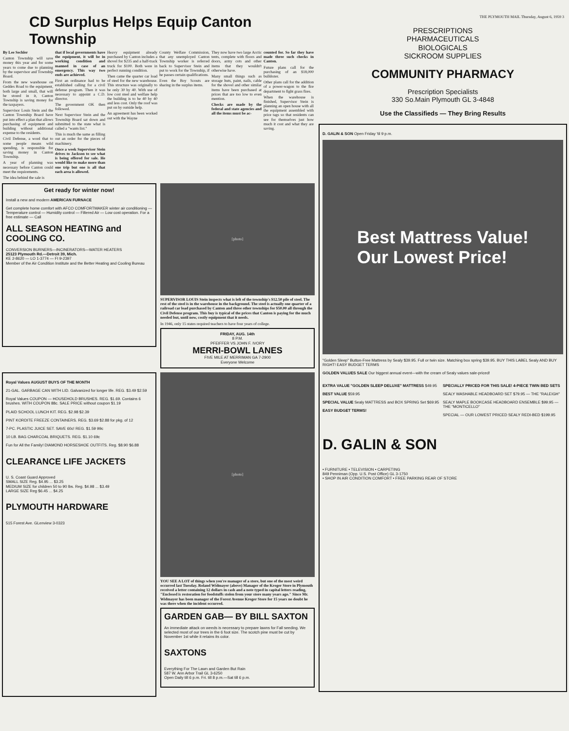CD Surplus Helps Equip Canton Township
By Lee Sechler
Canton Township will save money this year and for some years to come due to planning by the supervisor and Township Board.
From the new warehouse on Geddes Road to the equipment, both large and small, that will be stored in it, Canton Township is saving money for the taxpayers.
Supervisor Louis Stein and the Canton Township Board have put into effect a plan that allows purchasing of equipment and building without additional expense to the residents.
Civil Defense, a word that to some people means wild spending, is responsible for saving money in Canton Township.
A year of planning was necessary before Canton could meet the requirements.
The idea behind the sale is
that if local governments have the equipment, it will be in working condition and manned in case of an emergency. This way two ends are achieved.
First an ordinance had to be established calling for a civil defense program. Then it was necessary to appoint a C.D. director.
The government OK then followed.
Next Supervisor Stein and the Township Board sat down and submitted to the state what is called a "wants list."
This is much the same as filling out an order for the pieces of machinery.
Once a week Supervisor Stein drives to Jackson to see what is being offered for sale. He would like to make more than one trip but one is all that each area is allowed.
Heavy equipment already purchased by Canton includes a shovel for $235 and a half-track truck for $100. Both were in perfect running condition.
Then came the quarter car load of steel for the new warehouse. This structure was originally to be only 30 by 40. With use of low cost steel and welfare help the building is to be 40 by 40 and less cost. Only the roof was put on by outside help.
An agreement has been worked out with the Wayne
County Welfare Commission, that any unemployed Canton Township worker is referred back to Supervisor Stein and put to work for the Township, if he passes certain qualifications.
Even the Boy Scouts are sharing in the surplus items.
They now have two large Arctic tents, complete with floors and doors, army cots and other items that they wouldn't otherwise have.
Many small things such as storage huts, paint, nails, cable for the shovel and other similar items have been purchased at prices that are too low to even mention.
Checks are made by the federal and state agencies and all the items must be ac-
counted for. So far they have made three such checks in Canton.
Future plans call for the purchasing of an $18,000 bulldozer.
Other plans call for the addition of a power-wagon to the fire department to fight grass fires.
When the warehouse is finished, Supervisor Stein is planning an open house with all the equipment assembled with price tags so that residents can see for themselves just how much it cost and what they are saving.
Get ready for winter now!
Install a new and modern AMERICAN FURNACE
Get complete home comfort with AFCO COMFORTMAKER winter air conditioning — Temperature control — Humidity control — Filtered Air — Low cost operation. For a free estimate — Call
ALL SEASON HEATING and COOLING CO.
CONVERSION BURNERS—INCINERATORS—WATER HEATERS
25123 Plymouth Rd.—Detroit 39, Mich.
KE 2-8620 — LO 1-3774 — FI 9-2397
Member of the Air Condition Institute and the Better Heating and Cooling Bureau
[photo]
SUPERVISOR LOUIS Stein inspects what is left of the township's $12.50 pile of steel. The rest of the steel is in the warehouse in the background. The steel is actually one quarter of a railroad car load purchased by Canton and three other townships for $50.00 all through the Civil Defense program. This buy is typical of the prices that Canton is paying for the much needed but, until now, costly equipment that it needs.
In 1946, only 15 states required teachers to have four years of college.
FRIDAY, AUG. 14th
8 P.M.
PFEIFFER VS JOHN F. IVORY
MERRI-BOWL LANES
FIVE MILE AT MERRIMAN GA 7-2900
Everyone Welcome
Royal Values AUGUST BUYS OF THE MONTH
21-GAL. GARBAGE CAN WITH LID. Galvanized for longer life. REG. $3.49 $2.59
Royal Values COUPON — HOUSEHOLD BRUSHES. REG. $1.69. Contains 6 brushes. WITH COUPON 88c. SALE PRICE without coupon $1.19
PLAID SCHOOL LUNCH KIT. REG. $2.98 $2.39
PINT KORDITE FREEZE CONTAINERS. REG. $3.69 $2.88 for pkg. of 12
7-PC. PLASTIC JUICE SET. SAVE 60c! REG. $1.59 99c
10 LB. BAG CHARCOAL BRIQUETS. REG. $1.10 69c
Fun for All the Family! DIAMOND HORSESHOE OUTFITS. Reg. $8.90 $6.88
CLEARANCE LIFE JACKETS
U. S. Coast Guard Approved
SMALL SIZE Reg. $4.95 ... $3.25
MEDIUM SIZE for children 50 to 90 lbs. Reg. $4.98 ... $3.49
LARGE SIZE Reg $6.45 ... $4.25
PLYMOUTH HARDWARE
515 Forest Ave. GLenview 3-0323
[photo]
YOU SEE A LOT of things when you're manager of a store, but one of the most weird occurred last Tuesday. Roland Widmayer (above) Manager of the Kroger Store in Plymouth received a letter containing 12 dollars in cash and a note typed in capital letters reading, "Enclosed is restoration for foodstuffs stolen from your store many years ago." Since Mr. Widmayer has been manager of the Forest Avenue Kroger Store for 15 years no doubt he was there when the incident occurred.
GARDEN GAB— BY BILL SAXTON
An immediate attack on weeds is necessary to prepare lawns for Fall seeding. We selected most of our trees in the 6 foot size. The scotch pine must be cut by November 1st while it retains its color.
SAXTONS
Everything For The Lawn and Garden But Rain
587 W. Ann Arbor Trail GL 3-6250
Open Daily till 6 p.m. Fri. till 8 p.m.—Sat till 6 p.m.
THE PLYMOUTH MAIL Thursday, August 6, 1959 3
PRESCRIPTIONS
PHARMACEUTICALS
BIOLOGICALS
SICKROOM SUPPLIES
COMMUNITY PHARMACY
Prescription Specialists
330 So.Main Plymouth GL 3-4848
Use the Classifieds — They Bring Results
D. GALIN & SON Open Friday 'til 9 p.m.
Best Mattress Value!
Our Lowest Price!
"Golden Sleep" Button-Free Mattress by Sealy $39.95. Full or twin size. Matching box spring $39.95. BUY THIS LABEL Sealy AND BUY RIGHT! EASY BUDGET TERMS
GOLDEN VALUES SALE Our biggest annual event—with the cream of Sealy values sale-priced!
EXTRA VALUE "GOLDEN SLEEP DELUXE" MATTRESS $49.95
BEST VALUE $59.95
SPECIAL VALUE Sealy MATTRESS and BOX SPRING Set $69.95
EASY BUDGET TERMS!
SPECIALLY PRICED FOR THIS SALE! 4-PIECE TWIN BED SETS
SEALY WASHABLE HEADBOARD SET $79.95 — THE "RALEIGH"
SEALY MAPLE BOOKCASE HEADBOARD ENSEMBLE $99.95 — THE "MONTICELLO"
SPECIAL — OUR LOWEST PRICED SEALY REDI-BED $199.95
D. GALIN & SON
• FURNITURE • TELEVISION • CARPETING
849 Penniman (Opp. U.S. Post Office) GL 3-1750
• SHOP IN AIR CONDITION COMFORT • FREE PARKING REAR OF STORE